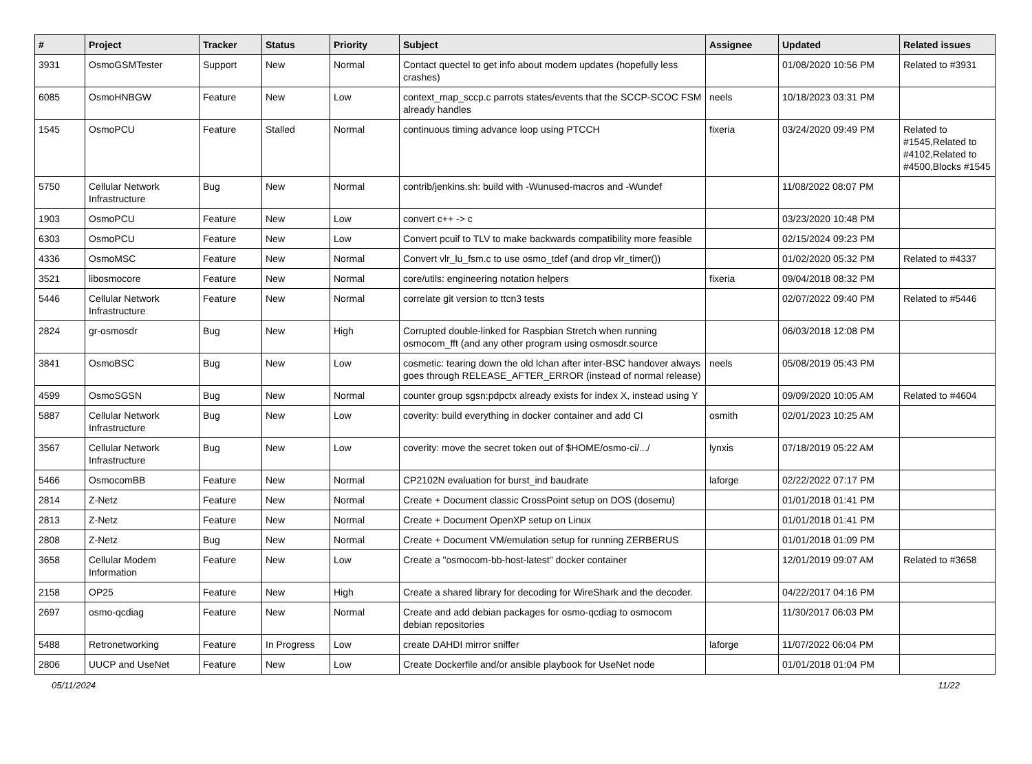| # | Project | Tracker | Status | Priority | Subject | Assignee | Updated | Related issues |
| --- | --- | --- | --- | --- | --- | --- | --- | --- |
| 3931 | OsmoGSMTester | Support | New | Normal | Contact quectel to get info about modem updates (hopefully less crashes) | | 01/08/2020 10:56 PM | Related to #3931 |
| 6085 | OsmoHNBGW | Feature | New | Low | context_map_sccp.c parrots states/events that the SCCP-SCOC FSM already handles | neels | 10/18/2023 03:31 PM | |
| 1545 | OsmoPCU | Feature | Stalled | Normal | continuous timing advance loop using PTCCH | fixeria | 03/24/2020 09:49 PM | Related to #1545,Related to #4102,Related to #4500,Blocks #1545 |
| 5750 | Cellular Network Infrastructure | Bug | New | Normal | contrib/jenkins.sh: build with -Wunused-macros and -Wundef | | 11/08/2022 08:07 PM | |
| 1903 | OsmoPCU | Feature | New | Low | convert c++ -> c | | 03/23/2020 10:48 PM | |
| 6303 | OsmoPCU | Feature | New | Low | Convert pcuif to TLV to make backwards compatibility more feasible | | 02/15/2024 09:23 PM | |
| 4336 | OsmoMSC | Feature | New | Normal | Convert vlr_lu_fsm.c to use osmo_tdef (and drop vlr_timer()) | | 01/02/2020 05:32 PM | Related to #4337 |
| 3521 | libosmocore | Feature | New | Normal | core/utils: engineering notation helpers | fixeria | 09/04/2018 08:32 PM | |
| 5446 | Cellular Network Infrastructure | Feature | New | Normal | correlate git version to ttcn3 tests | | 02/07/2022 09:40 PM | Related to #5446 |
| 2824 | gr-osmosdr | Bug | New | High | Corrupted double-linked for Raspbian Stretch when running osmocom_fft (and any other program using osmosdr.source | | 06/03/2018 12:08 PM | |
| 3841 | OsmoBSC | Bug | New | Low | cosmetic: tearing down the old lchan after inter-BSC handover always goes through RELEASE_AFTER_ERROR (instead of normal release) | neels | 05/08/2019 05:43 PM | |
| 4599 | OsmoSGSN | Bug | New | Normal | counter group sgsn:pdpctx already exists for index X, instead using Y | | 09/09/2020 10:05 AM | Related to #4604 |
| 5887 | Cellular Network Infrastructure | Bug | New | Low | coverity: build everything in docker container and add CI | osmith | 02/01/2023 10:25 AM | |
| 3567 | Cellular Network Infrastructure | Bug | New | Low | coverity: move the secret token out of $HOME/osmo-ci/.../ | lynxis | 07/18/2019 05:22 AM | |
| 5466 | OsmocomBB | Feature | New | Normal | CP2102N evaluation for burst_ind baudrate | laforge | 02/22/2022 07:17 PM | |
| 2814 | Z-Netz | Feature | New | Normal | Create + Document classic CrossPoint setup on DOS (dosemu) | | 01/01/2018 01:41 PM | |
| 2813 | Z-Netz | Feature | New | Normal | Create + Document OpenXP setup on Linux | | 01/01/2018 01:41 PM | |
| 2808 | Z-Netz | Bug | New | Normal | Create + Document VM/emulation setup for running ZERBERUS | | 01/01/2018 01:09 PM | |
| 3658 | Cellular Modem Information | Feature | New | Low | Create a "osmocom-bb-host-latest" docker container | | 12/01/2019 09:07 AM | Related to #3658 |
| 2158 | OP25 | Feature | New | High | Create a shared library for decoding for WireShark and the decoder. | | 04/22/2017 04:16 PM | |
| 2697 | osmo-qcdiag | Feature | New | Normal | Create and add debian packages for osmo-qcdiag to osmocom debian repositories | | 11/30/2017 06:03 PM | |
| 5488 | Retronetworking | Feature | In Progress | Low | create DAHDI mirror sniffer | laforge | 11/07/2022 06:04 PM | |
| 2806 | UUCP and UseNet | Feature | New | Low | Create Dockerfile and/or ansible playbook for UseNet node | | 01/01/2018 01:04 PM | |
05/11/2024 11/22